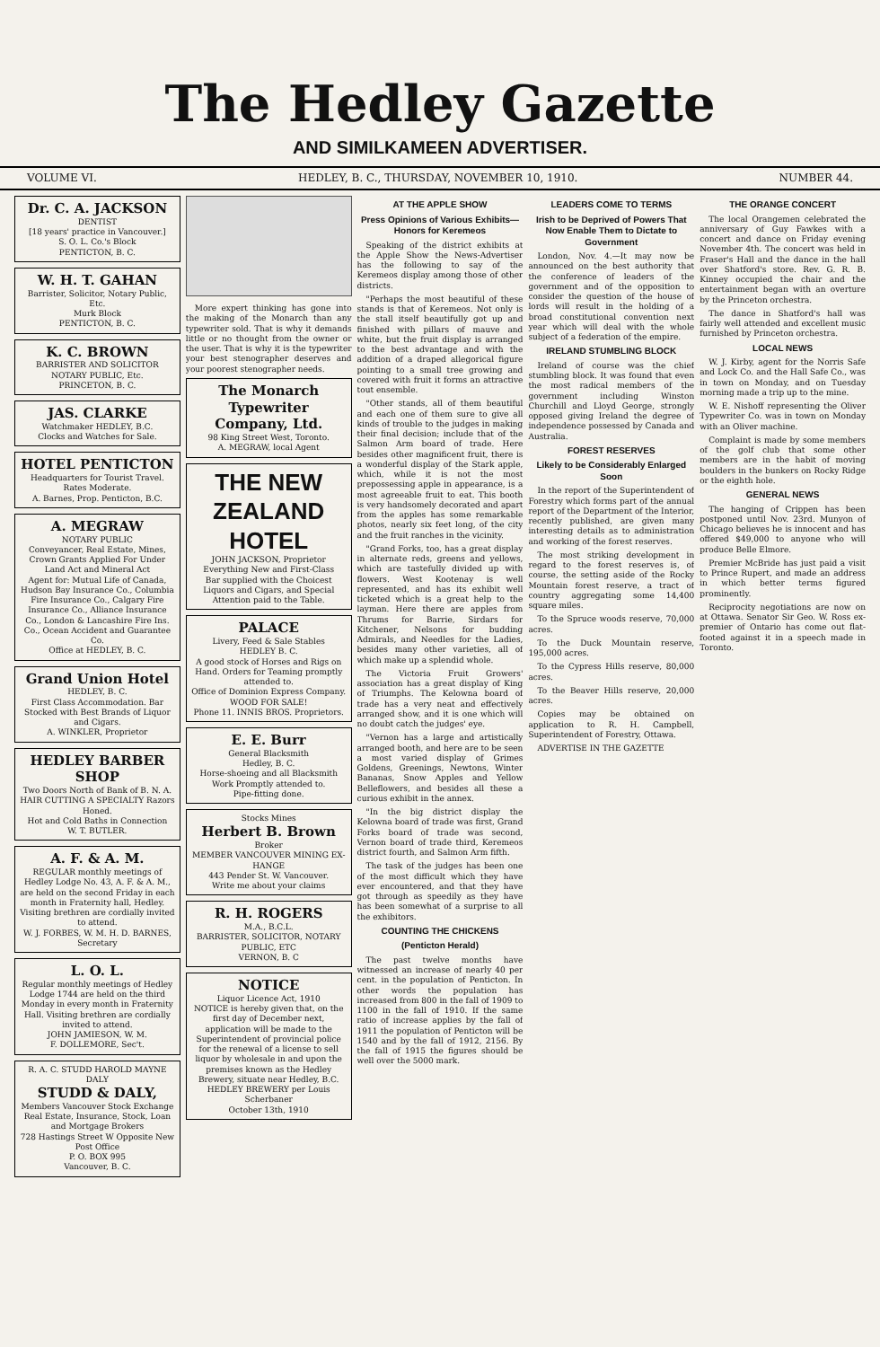The Hedley Gazette
AND SIMILKAMEEN ADVERTISER.
VOLUME VI. HEDLEY, B. C., THURSDAY, NOVEMBER 10, 1910. NUMBER 44.
Dr. C. A. JACKSON
DENTIST
[18 years' practice in Vancouver.]
S. O. L. Co.'s Block
PENTICTON, B. C.
W. H. T. GAHAN
Barrister, Solicitor, Notary Public, Etc.
Murk Block
PENTICTON, B. C.
K. C. BROWN
BARRISTER AND SOLICITOR NOTARY PUBLIC, Etc.
PRINCETON, B. C.
JAS. CLARKE
Watchmaker HEDLEY, B.C.
Clocks and Watches for Sale.
HOTEL PENTICTON
Headquarters for Tourist Travel. Rates Moderate.
A. Barnes, Prop. Penticton, B.C.
A. MEGRAW
NOTARY PUBLIC
Conveyancer, Real Estate, Mines, Crown Grants Applied For Under Land Act and Mineral Act
Agent for: Mutual Life of Canada, Hudson Bay Insurance Co., Columbia Fire Insurance Co., Calgary Fire Insurance Co., Alliance Insurance Co., London & Lancashire Fire Ins. Co., Ocean Accident and Guarantee Co.
Office at HEDLEY, B. C.
Grand Union Hotel
HEDLEY, B. C.
First Class Accommodation. Bar Stocked with Best Brands of Liquor and Cigars.
A. WINKLER, Proprietor
HEDLEY BARBER SHOP
Two Doors North of Bank of B. N. A.
HAIR CUTTING A SPECIALTY Razors Honed.
Hot and Cold Baths in Connection
W. T. BUTLER.
A. F. & A. M.
REGULAR monthly meetings of Hedley Lodge No. 43, A. F. & A. M., are held on the second Friday in each month in Fraternity hall, Hedley. Visiting brethren are cordially invited to attend.
W. J. FORBES, W. M. H. D. BARNES, Secretary
L. O. L.
Regular monthly meetings of Hedley Lodge 1744 are held on the third Monday in every month in Fraternity Hall. Visiting brethren are cordially invited to attend.
JOHN JAMIESON, W. M.
F. DOLLEMORE, Sec't.
R. A. C. STUDD HAROLD MAYNE DALY
STUDD & DALY,
Members Vancouver Stock Exchange
Real Estate, Insurance, Stock, Loan and Mortgage Brokers
728 Hastings Street W Opposite New Post Office
P. O. BOX 995
Vancouver, B. C.
More expert thinking has gone into the making of the Monarch than any typewriter sold. That is why it demands little or no thought from the owner or the user. That is why it is the typewriter your best stenographer deserves and your poorest stenographer needs.
The Monarch Typewriter Company, Ltd.
98 King Street West, Toronto.
A. MEGRAW, local Agent
THE NEW ZEALAND HOTEL
JOHN JACKSON, Proprietor
Everything New and First-Class
Bar supplied with the Choicest Liquors and Cigars, and Special Attention paid to the Table.
PALACE
Livery, Feed & Sale Stables
HEDLEY B. C.
A good stock of Horses and Rigs on Hand. Orders for Teaming promptly attended to.
Office of Dominion Express Company.
WOOD FOR SALE!
Phone 11. INNIS BROS. Proprietors.
E. E. Burr
General Blacksmith
Hedley, B. C.
Horse-shoeing and all Blacksmith Work Promptly attended to.
Pipe-fitting done.
Stocks Mines
Herbert B. Brown
Broker
MEMBER VANCOUVER MINING EX-HANGE
443 Pender St. W. Vancouver.
Write me about your claims
R. H. ROGERS
M.A., B.C.L.
BARRISTER, SOLICITOR, NOTARY PUBLIC, ETC
VERNON, B. C
NOTICE
Liquor Licence Act, 1910
NOTICE is hereby given that, on the first day of December next, application will be made to the Superintendent of provincial police for the renewal of a license to sell liquor by wholesale in and upon the premises known as the Hedley Brewery, situate near Hedley, B.C.
HEDLEY BREWERY per Louis Scherbaner
October 13th, 1910
AT THE APPLE SHOW
Press Opinions of Various Exhibits—Honors for Keremeos
Speaking of the district exhibits at the Apple Show the News-Advertiser has the following to say of the Keremeos display among those of other districts.
"Perhaps the most beautiful of these stands is that of Keremeos. Not only is the stall itself beautifully got up and finished with pillars of mauve and white, but the fruit display is arranged to the best advantage and with the addition of a draped allegorical figure pointing to a small tree growing and covered with fruit it forms an attractive tout ensemble.
"Other stands, all of them beautiful and each one of them sure to give all kinds of trouble to the judges in making their final decision; include that of the Salmon Arm board of trade. Here besides other magnificent fruit, there is a wonderful display of the Stark apple, which, while it is not the most prepossessing apple in appearance, is a most agreeable fruit to eat. This booth is very handsomely decorated and apart from the apples has some remarkable photos, nearly six feet long, of the city and the fruit ranches in the vicinity.
"Grand Forks, too, has a great display in alternate reds, greens and yellows, which are tastefully divided up with flowers. West Kootenay is well represented, and has its exhibit well ticketed which is a great help to the layman. Here there are apples from Thrums for Barrie, Sirdars for Kitchener, Nelsons for budding Admirals, and Needles for the Ladies, besides many other varieties, all of which make up a splendid whole.
The Victoria Fruit Growers' association has a great display of King of Triumphs. The Kelowna board of trade has a very neat and effectively arranged show, and it is one which will no doubt catch the judges' eye.
"Vernon has a large and artistically arranged booth, and here are to be seen a most varied display of Grimes Goldens, Greenings, Newtons, Winter Bananas, Snow Apples and Yellow Belleflowers, and besides all these a curious exhibit in the annex.
"In the big district display the Kelowna board of trade was first, Grand Forks board of trade was second, Vernon board of trade third, Keremeos district fourth, and Salmon Arm fifth.
The task of the judges has been one of the most difficult which they have ever encountered, and that they have got through as speedily as they have has been somewhat of a surprise to all the exhibitors.
COUNTING THE CHICKENS
(Penticton Herald)
The past twelve months have witnessed an increase of nearly 40 per cent. in the population of Penticton. In other words the population has increased from 800 in the fall of 1909 to 1100 in the fall of 1910. If the same ratio of increase applies by the fall of 1911 the population of Penticton will be 1540 and by the fall of 1912, 2156. By the fall of 1915 the figures should be well over the 5000 mark.
LEADERS COME TO TERMS
Irish to be Deprived of Powers That Now Enable Them to Dictate to Government
London, Nov. 4.—It may now be announced on the best authority that the conference of leaders of the government and of the opposition to consider the question of the house of lords will result in the holding of a broad constitutional convention next year which will deal with the whole subject of a federation of the empire.
IRELAND STUMBLING BLOCK
Ireland of course was the chief stumbling block. It was found that even the most radical members of the government including Winston Churchill and Lloyd George, strongly opposed giving Ireland the degree of independence possessed by Canada and Australia.
FOREST RESERVES
Likely to be Considerably Enlarged Soon
In the report of the Superintendent of Forestry which forms part of the annual report of the Department of the Interior, recently published, are given many interesting details as to administration and working of the forest reserves.
The most striking development in regard to the forest reserves is, of course, the setting aside of the Rocky Mountain forest reserve, a tract of country aggregating some 14,400 square miles.
To the Spruce woods reserve, 70,000 acres.
To the Duck Mountain reserve, 195,000 acres.
To the Cypress Hills reserve, 80,000 acres.
To the Beaver Hills reserve, 20,000 acres.
Copies may be obtained on application to R. H. Campbell, Superintendent of Forestry, Ottawa.
ADVERTISE IN THE GAZETTE
THE ORANGE CONCERT
The local Orangemen celebrated the anniversary of Guy Fawkes with a concert and dance on Friday evening November 4th. The concert was held in Fraser's Hall and the dance in the hall over Shatford's store. Rev. G. R. B. Kinney occupied the chair and the entertainment began with an overture by the Princeton orchestra.
The dance in Shatford's hall was fairly well attended and excellent music furnished by Princeton orchestra.
LOCAL NEWS
W. J. Kirby, agent for the Norris Safe and Lock Co. and the Hall Safe Co., was in town on Monday, and on Tuesday morning made a trip up to the mine.
W. E. Nishoff representing the Oliver Typewriter Co. was in town on Monday with an Oliver machine.
Complaint is made by some members of the golf club that some other members are in the habit of moving boulders in the bunkers on Rocky Ridge or the eighth hole.
GENERAL NEWS
The hanging of Crippen has been postponed until Nov. 23rd. Munyon of Chicago believes he is innocent and has offered $49,000 to anyone who will produce Belle Elmore.
Premier McBride has just paid a visit to Prince Rupert, and made an address in which better terms figured prominently.
Reciprocity negotiations are now on at Ottawa. Senator Sir Geo. W. Ross ex-premier of Ontario has come out flat-footed against it in a speech made in Toronto.